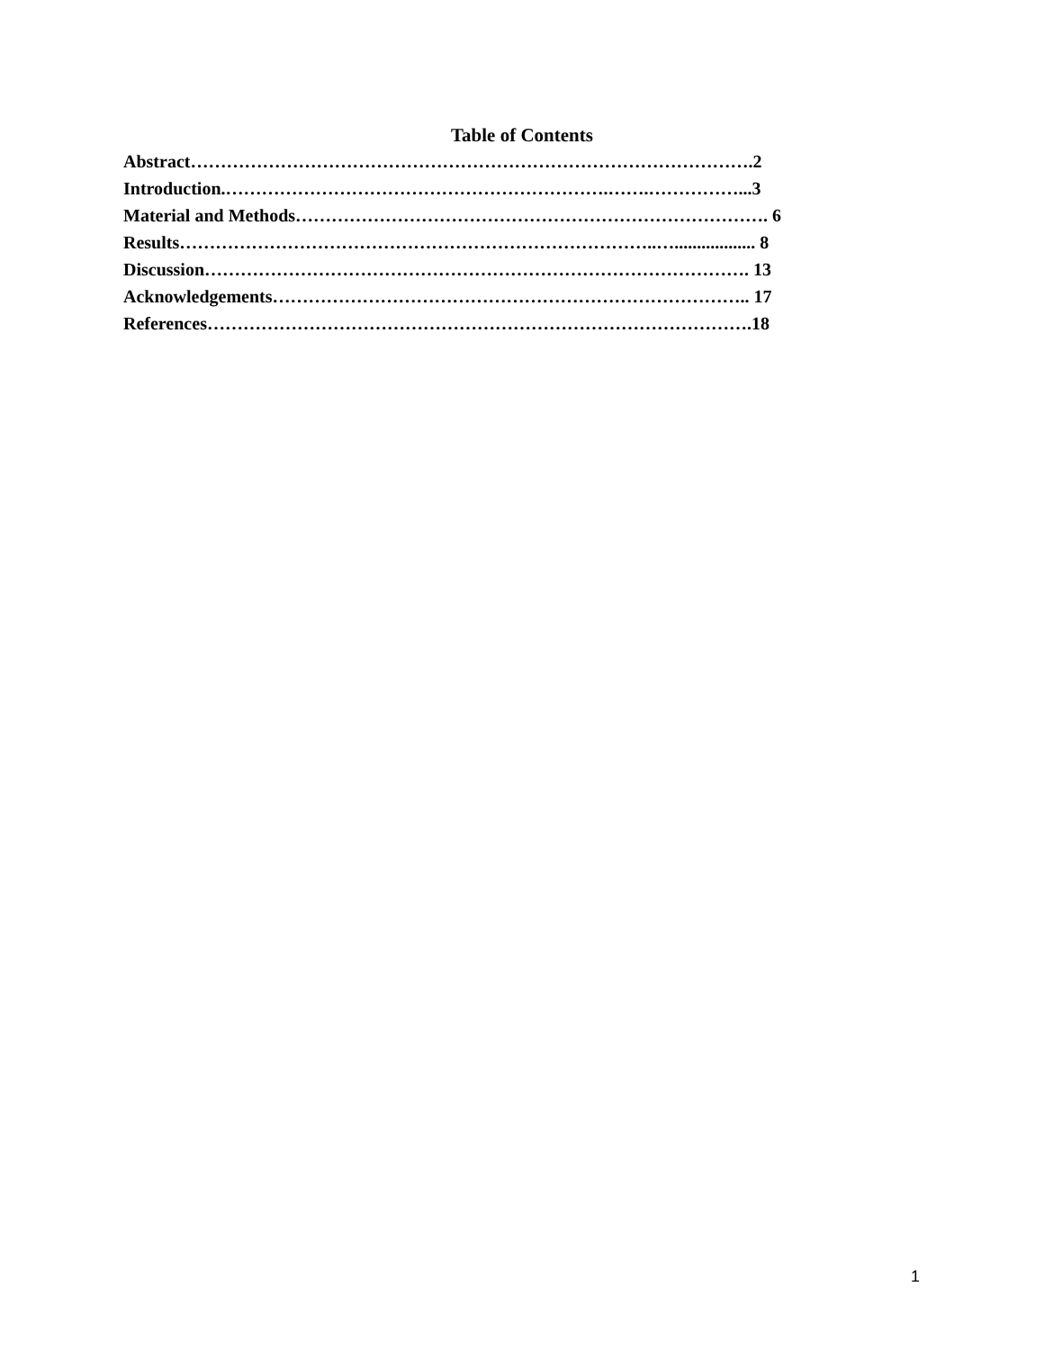Table of Contents
Abstract………………………………………………………………………………….2
Introduction.……………………………………………………….…….……………...3
Material and Methods……………………………………………………………………. 6
Results……………………………………………………………………..….................. 8
Discussion………………………………………………………………………………. 13
Acknowledgements…………………………………………………………………….. 17
References……………………………………………………………………………….18
1